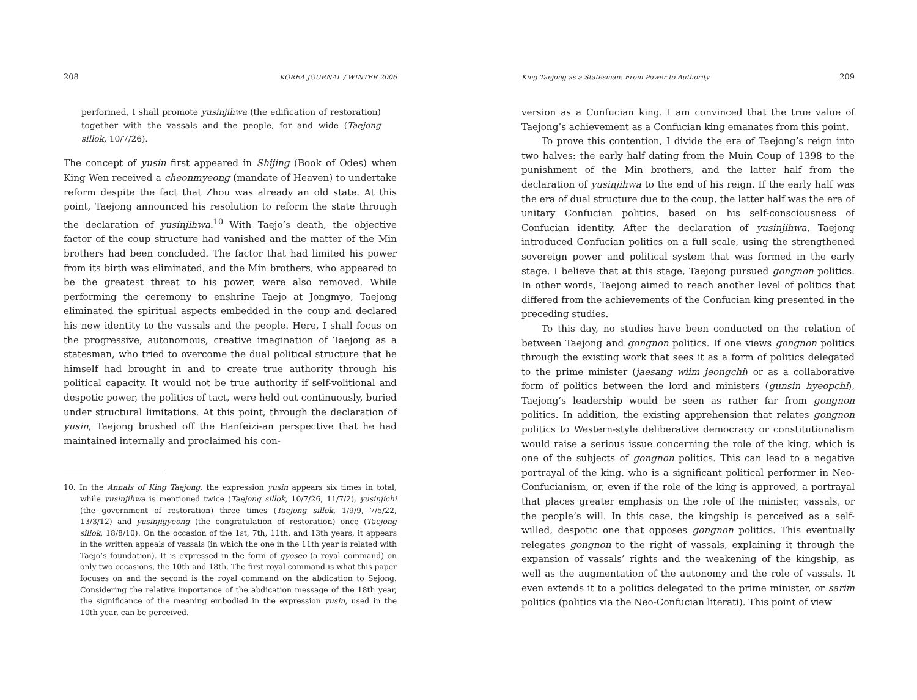208 KOREA JOURNAL / WINTER 2006
performed, I shall promote yusinjihwa (the edification of restoration) together with the vassals and the people, for and wide (Taejong sillok, 10/7/26).
The concept of yusin first appeared in Shijing (Book of Odes) when King Wen received a cheonmyeong (mandate of Heaven) to undertake reform despite the fact that Zhou was already an old state. At this point, Taejong announced his resolution to reform the state through the declaration of yusinjihwa.<sup>10</sup> With Taejo’s death, the objective factor of the coup structure had vanished and the matter of the Min brothers had been concluded. The factor that had limited his power from its birth was eliminated, and the Min brothers, who appeared to be the greatest threat to his power, were also removed. While performing the ceremony to enshrine Taejo at Jongmyo, Taejong eliminated the spiritual aspects embedded in the coup and declared his new identity to the vassals and the people. Here, I shall focus on the progressive, autonomous, creative imagination of Taejong as a statesman, who tried to overcome the dual political structure that he himself had brought in and to create true authority through his political capacity. It would not be true authority if self-volitional and despotic power, the politics of tact, were held out continuously, buried under structural limitations. At this point, through the declaration of yusin, Taejong brushed off the Hanfeizi-an perspective that he had maintained internally and proclaimed his con-
10. In the Annals of King Taejong, the expression yusin appears six times in total, while yusinjihwa is mentioned twice (Taejong sillok, 10/7/26, 11/7/2), yusinjichi (the government of restoration) three times (Taejong sillok, 1/9/9, 7/5/22, 13/3/12) and yusinjigyeong (the congratulation of restoration) once (Taejong sillok, 18/8/10). On the occasion of the 1st, 7th, 11th, and 13th years, it appears in the written appeals of vassals (in which the one in the 11th year is related with Taejo’s foundation). It is expressed in the form of gyoseo (a royal command) on only two occasions, the 10th and 18th. The first royal command is what this paper focuses on and the second is the royal command on the abdication to Sejong. Considering the relative importance of the abdication message of the 18th year, the significance of the meaning embodied in the expression yusin, used in the 10th year, can be perceived.
King Taejong as a Statesman: From Power to Authority 209
version as a Confucian king. I am convinced that the true value of Taejong’s achievement as a Confucian king emanates from this point.
To prove this contention, I divide the era of Taejong’s reign into two halves: the early half dating from the Muin Coup of 1398 to the punishment of the Min brothers, and the latter half from the declaration of yusinjihwa to the end of his reign. If the early half was the era of dual structure due to the coup, the latter half was the era of unitary Confucian politics, based on his self-consciousness of Confucian identity. After the declaration of yusinjihwa, Taejong introduced Confucian politics on a full scale, using the strengthened sovereign power and political system that was formed in the early stage. I believe that at this stage, Taejong pursued gongnon politics. In other words, Taejong aimed to reach another level of politics that differed from the achievements of the Confucian king presented in the preceding studies.
To this day, no studies have been conducted on the relation of between Taejong and gongnon politics. If one views gongnon politics through the existing work that sees it as a form of politics delegated to the prime minister (jaesang wiim jeongchi) or as a collaborative form of politics between the lord and ministers (gunsin hyeopchi), Taejong’s leadership would be seen as rather far from gongnon politics. In addition, the existing apprehension that relates gongnon politics to Western-style deliberative democracy or constitutionalism would raise a serious issue concerning the role of the king, which is one of the subjects of gongnon politics. This can lead to a negative portrayal of the king, who is a significant political performer in Neo-Confucianism, or, even if the role of the king is approved, a portrayal that places greater emphasis on the role of the minister, vassals, or the people’s will. In this case, the kingship is perceived as a self-willed, despotic one that opposes gongnon politics. This eventually relegates gongnon to the right of vassals, explaining it through the expansion of vassals’ rights and the weakening of the kingship, as well as the augmentation of the autonomy and the role of vassals. It even extends it to a politics delegated to the prime minister, or sarim politics (politics via the Neo-Confucian literati). This point of view